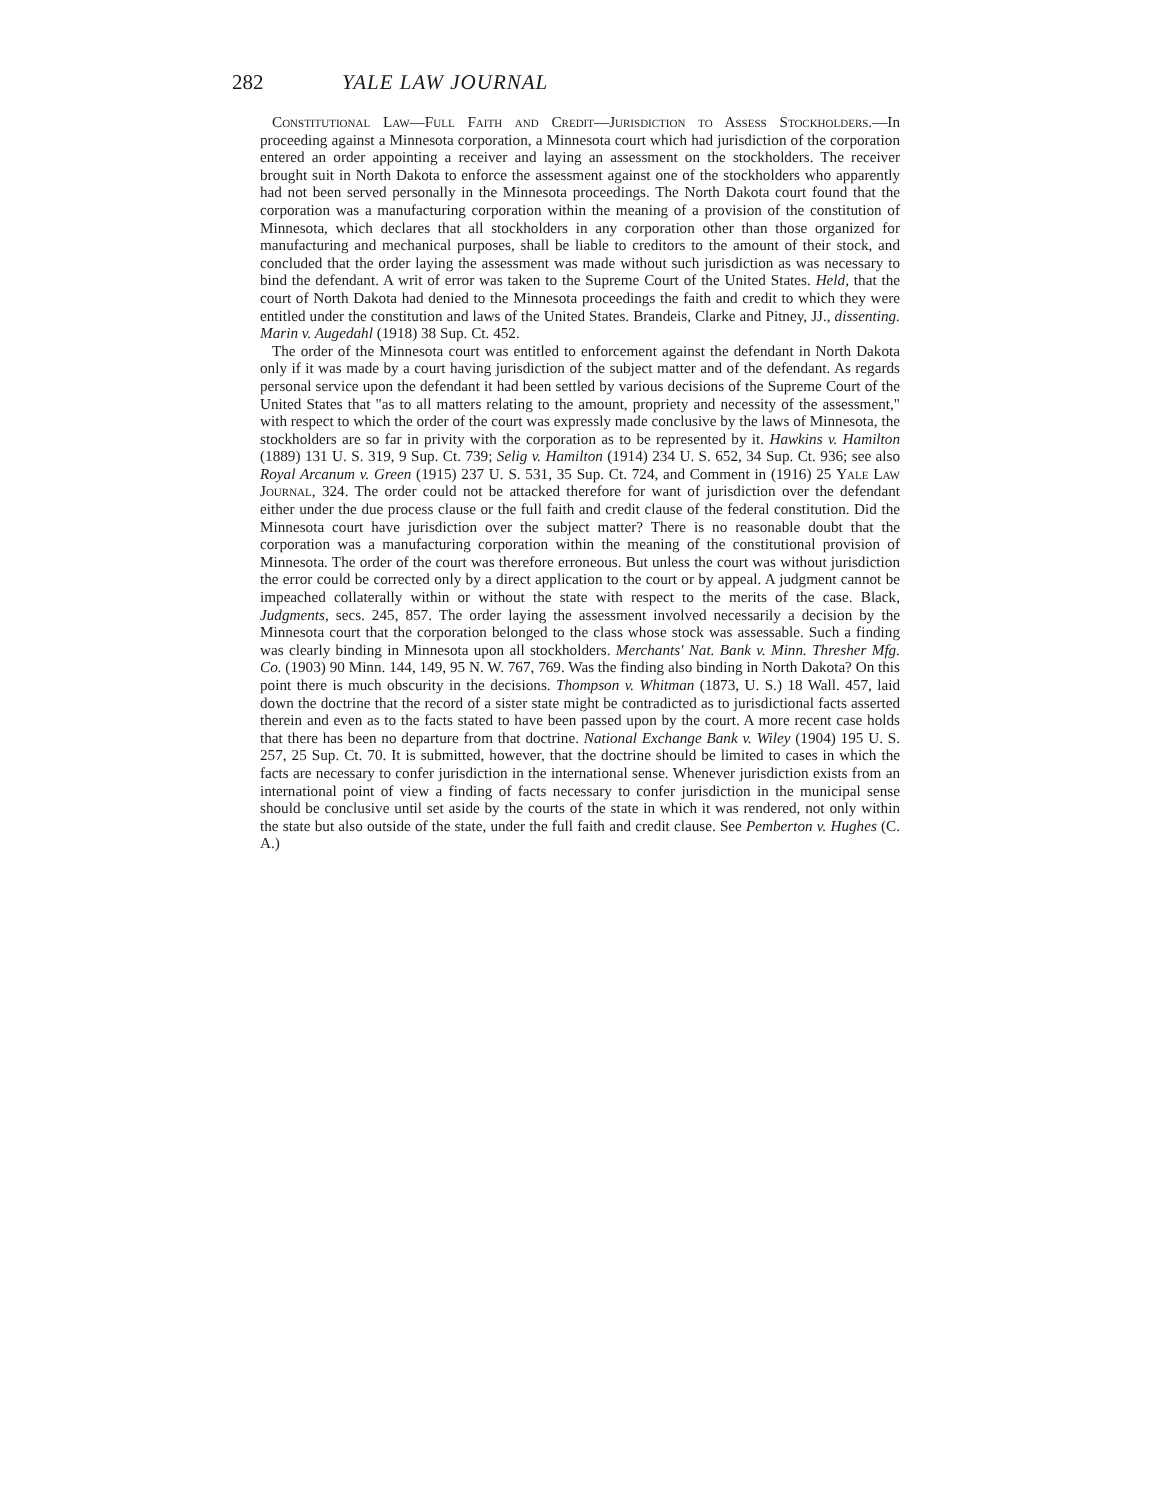282 YALE LAW JOURNAL
Constitutional Law—Full Faith and Credit—Jurisdiction to Assess Stockholders.—In proceeding against a Minnesota corporation, a Minnesota court which had jurisdiction of the corporation entered an order appointing a receiver and laying an assessment on the stockholders. The receiver brought suit in North Dakota to enforce the assessment against one of the stockholders who apparently had not been served personally in the Minnesota proceedings. The North Dakota court found that the corporation was a manufacturing corporation within the meaning of a provision of the constitution of Minnesota, which declares that all stockholders in any corporation other than those organized for manufacturing and mechanical purposes, shall be liable to creditors to the amount of their stock, and concluded that the order laying the assessment was made without such jurisdiction as was necessary to bind the defendant. A writ of error was taken to the Supreme Court of the United States. Held, that the court of North Dakota had denied to the Minnesota proceedings the faith and credit to which they were entitled under the constitution and laws of the United States. Brandeis, Clarke and Pitney, JJ., dissenting. Marin v. Augedahl (1918) 38 Sup. Ct. 452.
The order of the Minnesota court was entitled to enforcement against the defendant in North Dakota only if it was made by a court having jurisdiction of the subject matter and of the defendant. As regards personal service upon the defendant it had been settled by various decisions of the Supreme Court of the United States that "as to all matters relating to the amount, propriety and necessity of the assessment," with respect to which the order of the court was expressly made conclusive by the laws of Minnesota, the stockholders are so far in privity with the corporation as to be represented by it. Hawkins v. Hamilton (1889) 131 U. S. 319, 9 Sup. Ct. 739; Selig v. Hamilton (1914) 234 U. S. 652, 34 Sup. Ct. 936; see also Royal Arcanum v. Green (1915) 237 U. S. 531, 35 Sup. Ct. 724, and Comment in (1916) 25 Yale Law Journal, 324. The order could not be attacked therefore for want of jurisdiction over the defendant either under the due process clause or the full faith and credit clause of the federal constitution. Did the Minnesota court have jurisdiction over the subject matter? There is no reasonable doubt that the corporation was a manufacturing corporation within the meaning of the constitutional provision of Minnesota. The order of the court was therefore erroneous. But unless the court was without jurisdiction the error could be corrected only by a direct application to the court or by appeal. A judgment cannot be impeached collaterally within or without the state with respect to the merits of the case. Black, Judgments, secs. 245, 857. The order laying the assessment involved necessarily a decision by the Minnesota court that the corporation belonged to the class whose stock was assessable. Such a finding was clearly binding in Minnesota upon all stockholders. Merchants' Nat. Bank v. Minn. Thresher Mfg. Co. (1903) 90 Minn. 144, 149, 95 N. W. 767, 769. Was the finding also binding in North Dakota? On this point there is much obscurity in the decisions. Thompson v. Whitman (1873, U. S.) 18 Wall. 457, laid down the doctrine that the record of a sister state might be contradicted as to jurisdictional facts asserted therein and even as to the facts stated to have been passed upon by the court. A more recent case holds that there has been no departure from that doctrine. National Exchange Bank v. Wiley (1904) 195 U. S. 257, 25 Sup. Ct. 70. It is submitted, however, that the doctrine should be limited to cases in which the facts are necessary to confer jurisdiction in the international sense. Whenever jurisdiction exists from an international point of view a finding of facts necessary to confer jurisdiction in the municipal sense should be conclusive until set aside by the courts of the state in which it was rendered, not only within the state but also outside of the state, under the full faith and credit clause. See Pemberton v. Hughes (C. A.)